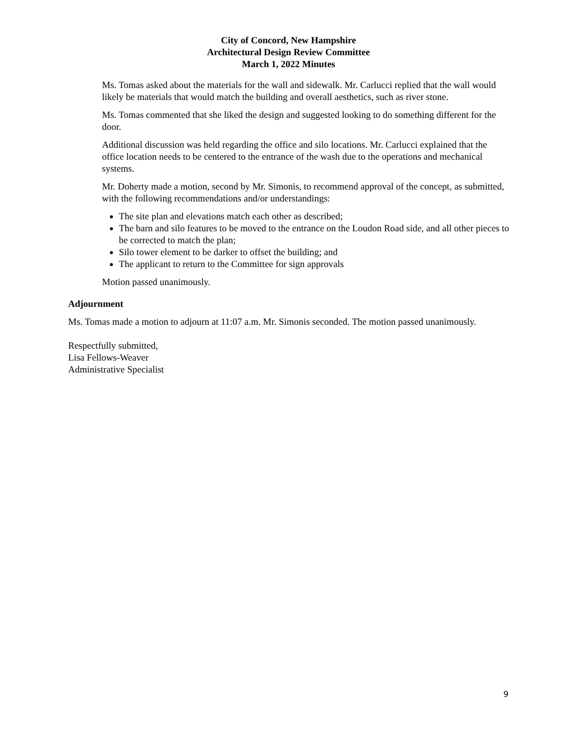City of Concord, New Hampshire
Architectural Design Review Committee
March 1, 2022 Minutes
Ms. Tomas asked about the materials for the wall and sidewalk. Mr. Carlucci replied that the wall would likely be materials that would match the building and overall aesthetics, such as river stone.
Ms. Tomas commented that she liked the design and suggested looking to do something different for the door.
Additional discussion was held regarding the office and silo locations. Mr. Carlucci explained that the office location needs to be centered to the entrance of the wash due to the operations and mechanical systems.
Mr. Doherty made a motion, second by Mr. Simonis, to recommend approval of the concept, as submitted, with the following recommendations and/or understandings:
The site plan and elevations match each other as described;
The barn and silo features to be moved to the entrance on the Loudon Road side, and all other pieces to be corrected to match the plan;
Silo tower element to be darker to offset the building; and
The applicant to return to the Committee for sign approvals
Motion passed unanimously.
Adjournment
Ms. Tomas made a motion to adjourn at 11:07 a.m. Mr. Simonis seconded. The motion passed unanimously.
Respectfully submitted,
Lisa Fellows-Weaver
Administrative Specialist
9